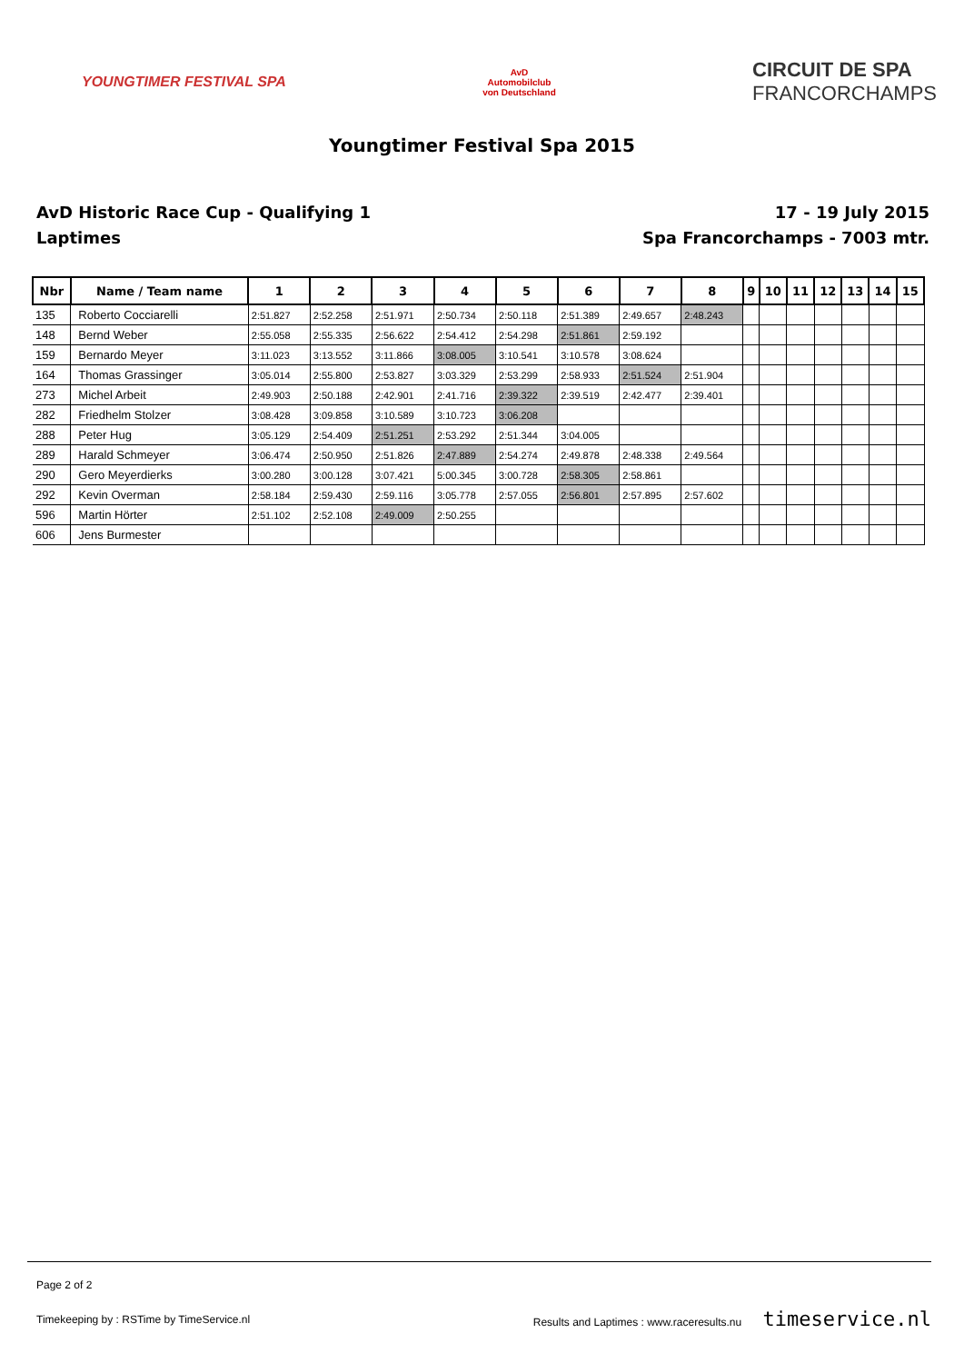YOUNGTIMER FESTIVAL SPA
AvD
Automobilclub
von Deutschland
CIRCUIT DE SPA
FRANCORCHAMPS
Youngtimer Festival Spa 2015
AvD Historic Race Cup - Qualifying 1
Laptimes
17 - 19 July 2015
Spa Francorchamps - 7003 mtr.
| Nbr | Name / Team name | 1 | 2 | 3 | 4 | 5 | 6 | 7 | 8 | 9 | 10 | 11 | 12 | 13 | 14 | 15 |
| --- | --- | --- | --- | --- | --- | --- | --- | --- | --- | --- | --- | --- | --- | --- | --- | --- |
| 135 | Roberto Cocciarelli | 2:51.827 | 2:52.258 | 2:51.971 | 2:50.734 | 2:50.118 | 2:51.389 | 2:49.657 | 2:48.243 | | | | | | | |
| 148 | Bernd Weber | 2:55.058 | 2:55.335 | 2:56.622 | 2:54.412 | 2:54.298 | 2:51.861 | 2:59.192 | | | | | | | | |
| 159 | Bernardo Meyer | 3:11.023 | 3:13.552 | 3:11.866 | 3:08.005 | 3:10.541 | 3:10.578 | 3:08.624 | | | | | | | | |
| 164 | Thomas Grassinger | 3:05.014 | 2:55.800 | 2:53.827 | 3:03.329 | 2:53.299 | 2:58.933 | 2:51.524 | 2:51.904 | | | | | | | |
| 273 | Michel Arbeit | 2:49.903 | 2:50.188 | 2:42.901 | 2:41.716 | 2:39.322 | 2:39.519 | 2:42.477 | 2:39.401 | | | | | | | |
| 282 | Friedhelm Stolzer | 3:08.428 | 3:09.858 | 3:10.589 | 3:10.723 | 3:06.208 | | | | | | | | | | |
| 288 | Peter Hug | 3:05.129 | 2:54.409 | 2:51.251 | 2:53.292 | 2:51.344 | 3:04.005 | | | | | | | | | |
| 289 | Harald Schmeyer | 3:06.474 | 2:50.950 | 2:51.826 | 2:47.889 | 2:54.274 | 2:49.878 | 2:48.338 | 2:49.564 | | | | | | | |
| 290 | Gero Meyerdierks | 3:00.280 | 3:00.128 | 3:07.421 | 5:00.345 | 3:00.728 | 2:58.305 | 2:58.861 | | | | | | | | |
| 292 | Kevin Overman | 2:58.184 | 2:59.430 | 2:59.116 | 3:05.778 | 2:57.055 | 2:56.801 | 2:57.895 | 2:57.602 | | | | | | | |
| 596 | Martin Hörter | 2:51.102 | 2:52.108 | 2:49.009 | 2:50.255 | | | | | | | | | | | |
| 606 | Jens Burmester | | | | | | | | | | | | | | | |
Page 2 of 2
Timekeeping by : RSTime by TimeService.nl Results and Laptimes : www.raceresults.nu timeservice.nl